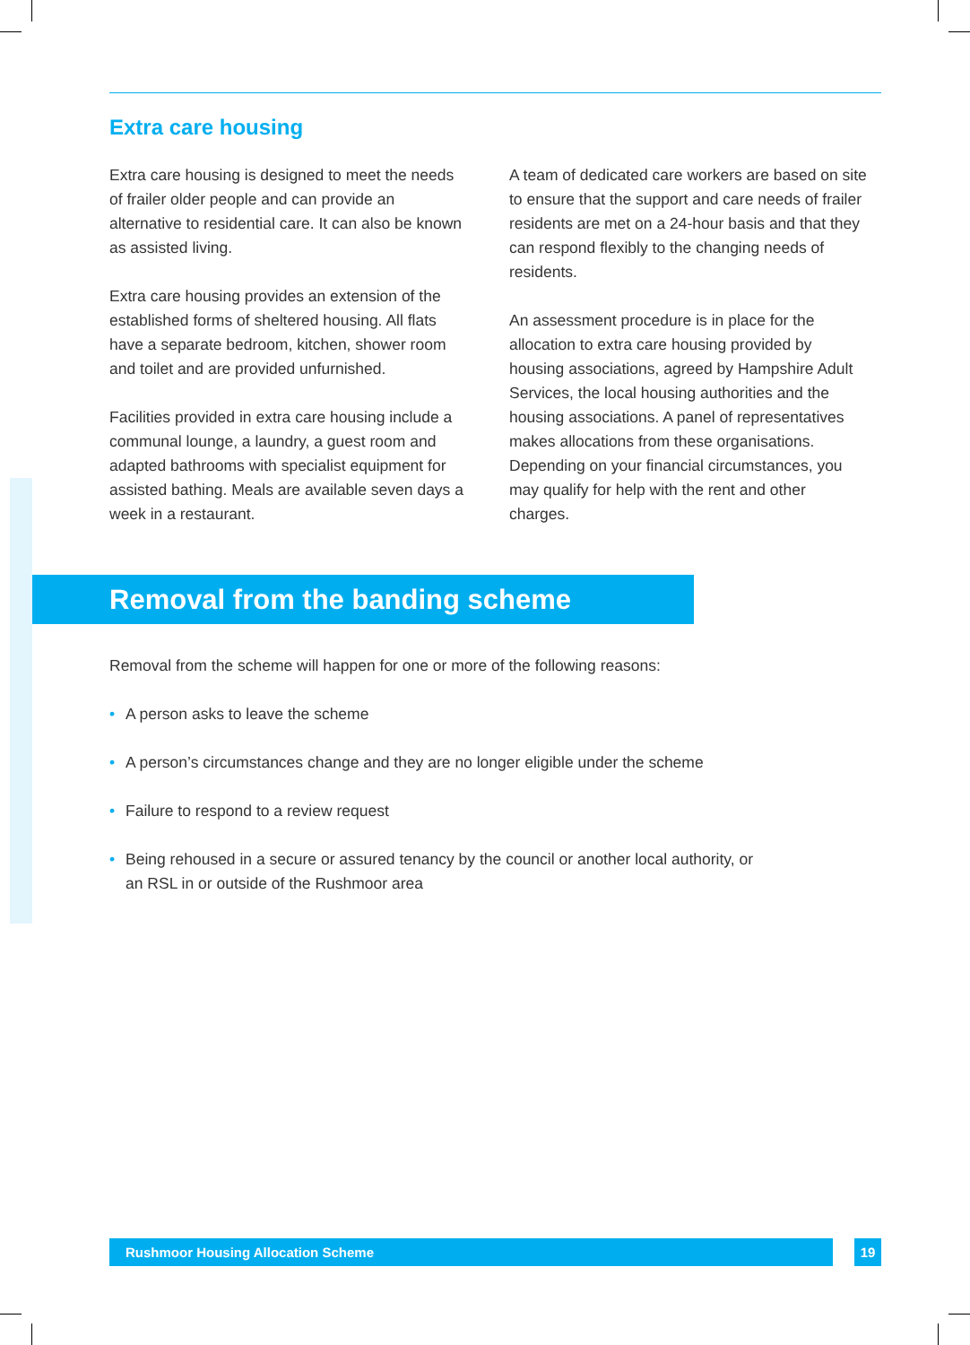Extra care housing
Extra care housing is designed to meet the needs of frailer older people and can provide an alternative to residential care. It can also be known as assisted living.
Extra care housing provides an extension of the established forms of sheltered housing. All flats have a separate bedroom, kitchen, shower room and toilet and are provided unfurnished.
Facilities provided in extra care housing include a communal lounge, a laundry, a guest room and adapted bathrooms with specialist equipment for assisted bathing. Meals are available seven days a week in a restaurant.
A team of dedicated care workers are based on site to ensure that the support and care needs of frailer residents are met on a 24-hour basis and that they can respond flexibly to the changing needs of residents.
An assessment procedure is in place for the allocation to extra care housing provided by housing associations, agreed by Hampshire Adult Services, the local housing authorities and the housing associations. A panel of representatives makes allocations from these organisations. Depending on your financial circumstances, you may qualify for help with the rent and other charges.
Removal from the banding scheme
Removal from the scheme will happen for one or more of the following reasons:
• A person asks to leave the scheme
• A person’s circumstances change and they are no longer eligible under the scheme
• Failure to respond to a review request
• Being rehoused in a secure or assured tenancy by the council or another local authority, or an RSL in or outside of the Rushmoor area
Rushmoor Housing Allocation Scheme 19